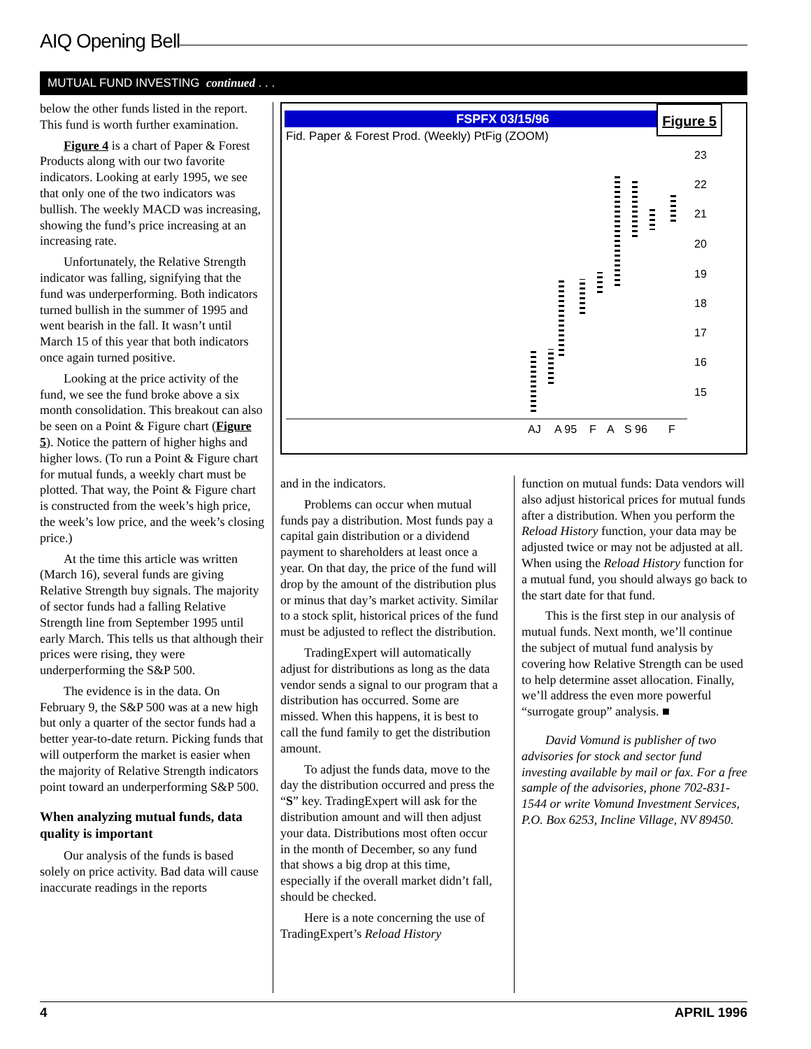AIQ Opening Bell
MUTUAL FUND INVESTING continued . . .
below the other funds listed in the report. This fund is worth further examination.
Figure 4 is a chart of Paper & Forest Products along with our two favorite indicators. Looking at early 1995, we see that only one of the two indicators was bullish. The weekly MACD was increasing, showing the fund’s price increasing at an increasing rate.
Unfortunately, the Relative Strength indicator was falling, signifying that the fund was underperforming. Both indicators turned bullish in the summer of 1995 and went bearish in the fall. It wasn’t until March 15 of this year that both indicators once again turned positive.
Looking at the price activity of the fund, we see the fund broke above a six month consolidation. This breakout can also be seen on a Point & Figure chart (Figure 5). Notice the pattern of higher highs and higher lows. (To run a Point & Figure chart for mutual funds, a weekly chart must be plotted. That way, the Point & Figure chart is constructed from the week’s high price, the week’s low price, and the week’s closing price.)
At the time this article was written (March 16), several funds are giving Relative Strength buy signals. The majority of sector funds had a falling Relative Strength line from September 1995 until early March. This tells us that although their prices were rising, they were underperforming the S&P 500.
The evidence is in the data. On February 9, the S&P 500 was at a new high but only a quarter of the sector funds had a better year-to-date return. Picking funds that will outperform the market is easier when the majority of Relative Strength indicators point toward an underperforming S&P 500.
When analyzing mutual funds, data quality is important
Our analysis of the funds is based solely on price activity. Bad data will cause inaccurate readings in the reports
FSPFX 03/15/96
Figure 5
Fid. Paper & Forest Prod. (Weekly) PtFig (ZOOM)
23
22
21
20
19
18
17
16
15
AJ
A 95
F
A
S 96
F
and in the indicators.
Problems can occur when mutual funds pay a distribution. Most funds pay a capital gain distribution or a dividend payment to shareholders at least once a year. On that day, the price of the fund will drop by the amount of the distribution plus or minus that day’s market activity. Similar to a stock split, historical prices of the fund must be adjusted to reflect the distribution.
TradingExpert will automatically adjust for distributions as long as the data vendor sends a signal to our program that a distribution has occurred. Some are missed. When this happens, it is best to call the fund family to get the distribution amount.
To adjust the funds data, move to the day the distribution occurred and press the “S” key. TradingExpert will ask for the distribution amount and will then adjust your data. Distributions most often occur in the month of December, so any fund that shows a big drop at this time, especially if the overall market didn’t fall, should be checked.
Here is a note concerning the use of TradingExpert’s Reload History
function on mutual funds: Data vendors will also adjust historical prices for mutual funds after a distribution. When you perform the Reload History function, your data may be adjusted twice or may not be adjusted at all. When using the Reload History function for a mutual fund, you should always go back to the start date for that fund.
This is the first step in our analysis of mutual funds. Next month, we’ll continue the subject of mutual fund analysis by covering how Relative Strength can be used to help determine asset allocation. Finally, we’ll address the even more powerful “surrogate group” analysis. ■
David Vomund is publisher of two advisories for stock and sector fund investing available by mail or fax. For a free sample of the advisories, phone 702-831-1544 or write Vomund Investment Services, P.O. Box 6253, Incline Village, NV 89450.
4 APRIL 1996